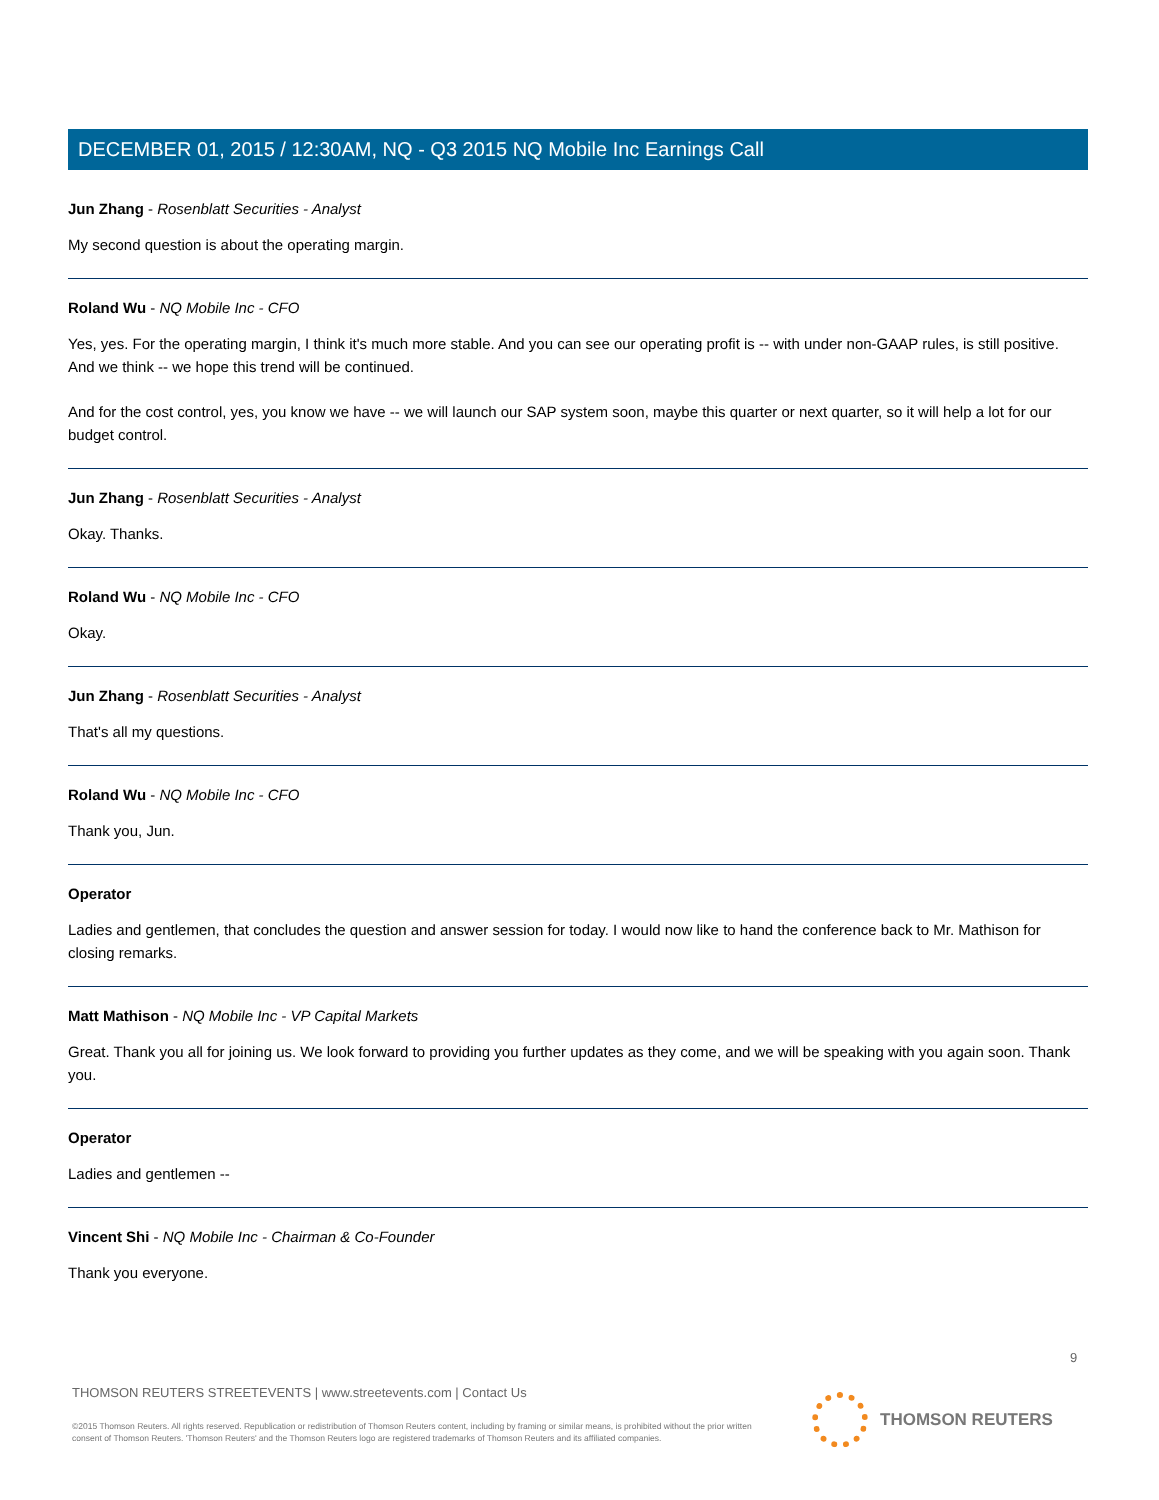DECEMBER 01, 2015 / 12:30AM, NQ - Q3 2015 NQ Mobile Inc Earnings Call
Jun Zhang - Rosenblatt Securities - Analyst
My second question is about the operating margin.
Roland Wu - NQ Mobile Inc - CFO
Yes, yes. For the operating margin, I think it's much more stable. And you can see our operating profit is -- with under non-GAAP rules, is still positive. And we think -- we hope this trend will be continued.
And for the cost control, yes, you know we have -- we will launch our SAP system soon, maybe this quarter or next quarter, so it will help a lot for our budget control.
Jun Zhang - Rosenblatt Securities - Analyst
Okay. Thanks.
Roland Wu - NQ Mobile Inc - CFO
Okay.
Jun Zhang - Rosenblatt Securities - Analyst
That's all my questions.
Roland Wu - NQ Mobile Inc - CFO
Thank you, Jun.
Operator
Ladies and gentlemen, that concludes the question and answer session for today. I would now like to hand the conference back to Mr. Mathison for closing remarks.
Matt Mathison - NQ Mobile Inc - VP Capital Markets
Great. Thank you all for joining us. We look forward to providing you further updates as they come, and we will be speaking with you again soon. Thank you.
Operator
Ladies and gentlemen --
Vincent Shi - NQ Mobile Inc - Chairman & Co-Founder
Thank you everyone.
9
THOMSON REUTERS STREETEVENTS | www.streetevents.com | Contact Us
©2015 Thomson Reuters. All rights reserved. Republication or redistribution of Thomson Reuters content, including by framing or similar means, is prohibited without the prior written consent of Thomson Reuters. 'Thomson Reuters' and the Thomson Reuters logo are registered trademarks of Thomson Reuters and its affiliated companies.
THOMSON REUTERS